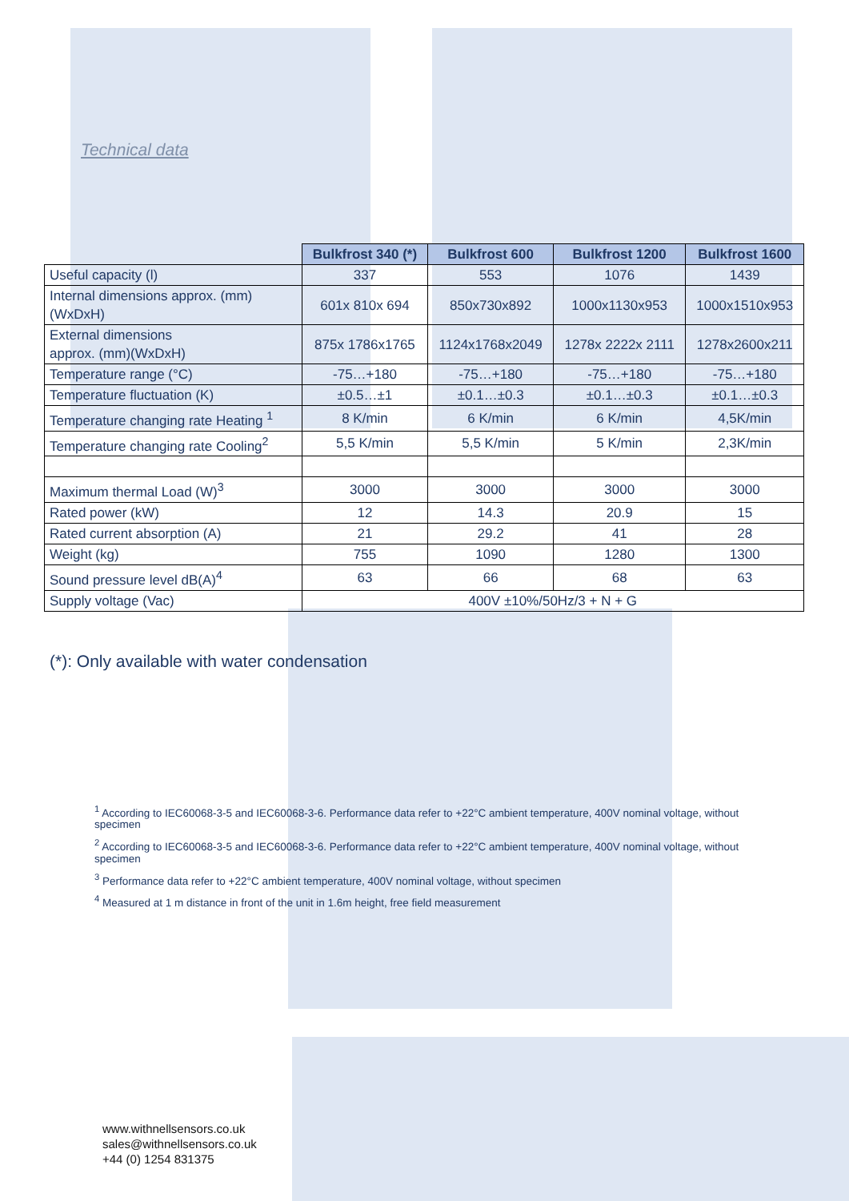Technical data
| | Bulkfrost 340 (*) | Bulkfrost 600 | Bulkfrost 1200 | Bulkfrost 1600 |
| --- | --- | --- | --- | --- |
| Useful capacity (l) | 337 | 553 | 1076 | 1439 |
| Internal dimensions approx. (mm) (WxDxH) | 601x 810x 694 | 850x730x892 | 1000x1130x953 | 1000x1510x953 |
| External dimensions approx. (mm)(WxDxH) | 875x 1786x1765 | 1124x1768x2049 | 1278x 2222x 2111 | 1278x2600x211 |
| Temperature range (°C) | -75…+180 | -75…+180 | -75…+180 | -75…+180 |
| Temperature fluctuation (K) | ±0.5…±1 | ±0.1…±0.3 | ±0.1…±0.3 | ±0.1…±0.3 |
| Temperature changing rate Heating <sup>1</sup> | 8 K/min | 6 K/min | 6 K/min | 4,5K/min |
| Temperature changing rate Cooling<sup>2</sup> | 5,5 K/min | 5,5 K/min | 5 K/min | 2,3K/min |
| Maximum thermal Load (W)<sup>3</sup> | 3000 | 3000 | 3000 | 3000 |
| Rated power (kW) | 12 | 14.3 | 20.9 | 15 |
| Rated current absorption (A) | 21 | 29.2 | 41 | 28 |
| Weight (kg) | 755 | 1090 | 1280 | 1300 |
| Sound pressure level dB(A)<sup>4</sup> | 63 | 66 | 68 | 63 |
| Supply voltage (Vac) | 400V ±10%/50Hz/3 + N + G | | | |
(*): Only available with water condensation
<sup>1</sup> According to IEC60068-3-5 and IEC60068-3-6. Performance data refer to +22°C ambient temperature, 400V nominal voltage, without specimen
<sup>2</sup> According to IEC60068-3-5 and IEC60068-3-6. Performance data refer to +22°C ambient temperature, 400V nominal voltage, without specimen
<sup>3</sup> Performance data refer to +22°C ambient temperature, 400V nominal voltage, without specimen
<sup>4</sup> Measured at 1 m distance in front of the unit in 1.6m height, free field measurement
www.withnellsensors.co.uk
sales@withnellsensors.co.uk
+44 (0) 1254 831375